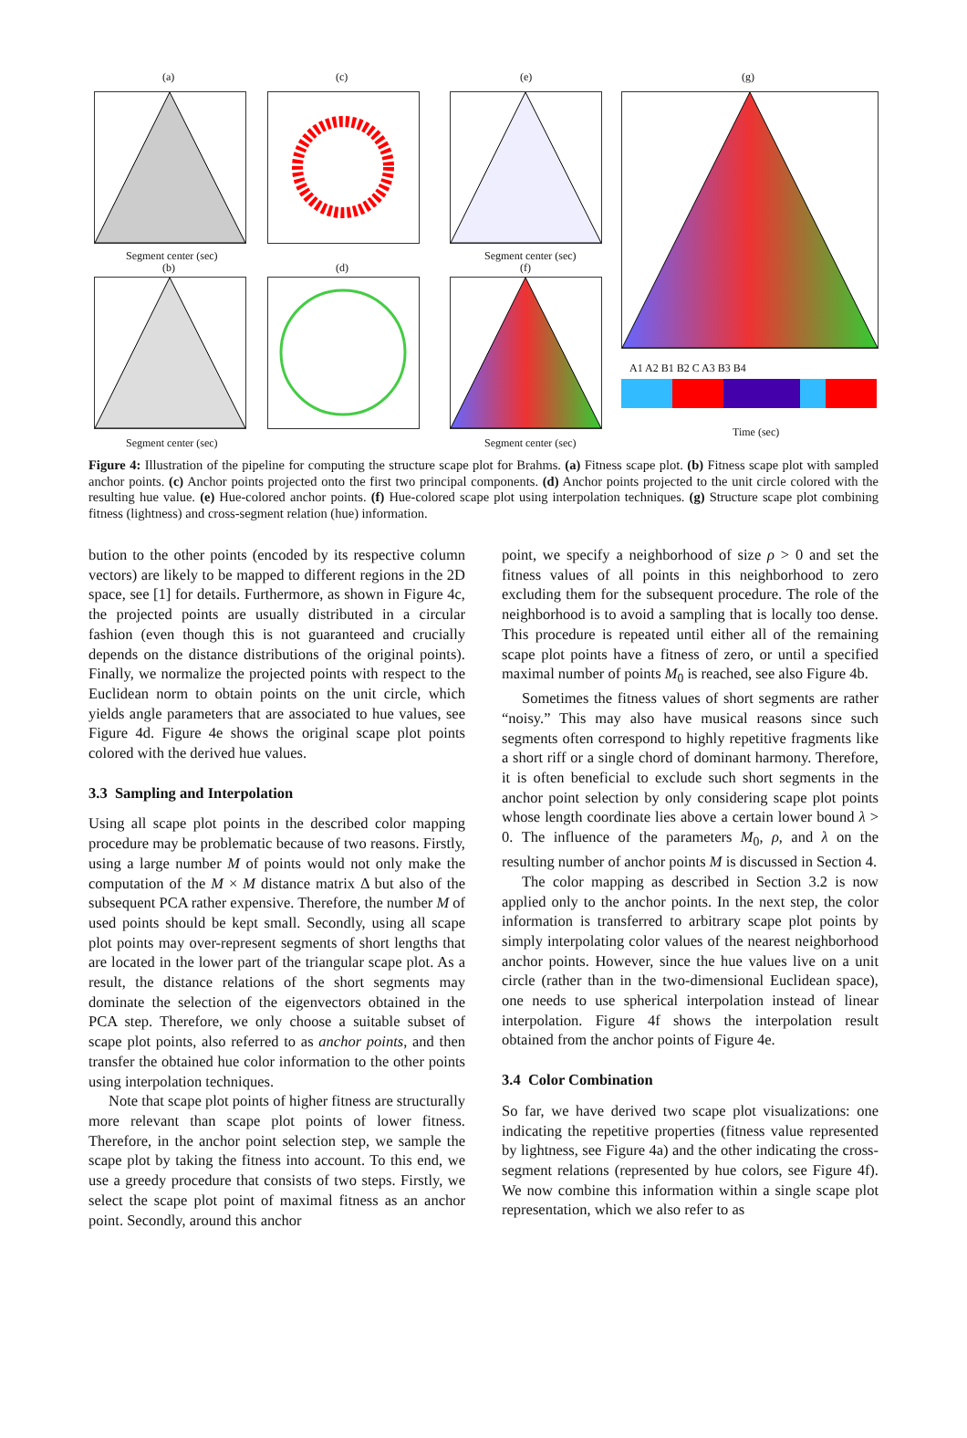(a)
Segment center (sec)
(c) (e)
Segment center (sec)
(g)
A1 A2 B1 B2 C A3 B3 B4
Time (sec)
(b)
Segment center (sec)
(d) (f)
Segment center (sec)
Figure 4: Illustration of the pipeline for computing the structure scape plot for Brahms. (a) Fitness scape plot. (b) Fitness scape plot with sampled anchor points. (c) Anchor points projected onto the first two principal components. (d) Anchor points projected to the unit circle colored with the resulting hue value. (e) Hue-colored anchor points. (f) Hue-colored scape plot using interpolation techniques. (g) Structure scape plot combining fitness (lightness) and cross-segment relation (hue) information.
bution to the other points (encoded by its respective column vectors) are likely to be mapped to different regions in the 2D space, see [1] for details. Furthermore, as shown in Figure 4c, the projected points are usually distributed in a circular fashion (even though this is not guaranteed and crucially depends on the distance distributions of the original points). Finally, we normalize the projected points with respect to the Euclidean norm to obtain points on the unit circle, which yields angle parameters that are associated to hue values, see Figure 4d. Figure 4e shows the original scape plot points colored with the derived hue values.
3.3 Sampling and Interpolation
Using all scape plot points in the described color mapping procedure may be problematic because of two reasons. Firstly, using a large number M of points would not only make the computation of the M × M distance matrix Δ but also of the subsequent PCA rather expensive. Therefore, the number M of used points should be kept small. Secondly, using all scape plot points may over-represent segments of short lengths that are located in the lower part of the triangular scape plot. As a result, the distance relations of the short segments may dominate the selection of the eigenvectors obtained in the PCA step. Therefore, we only choose a suitable subset of scape plot points, also referred to as anchor points, and then transfer the obtained hue color information to the other points using interpolation techniques.
Note that scape plot points of higher fitness are structurally more relevant than scape plot points of lower fitness. Therefore, in the anchor point selection step, we sample the scape plot by taking the fitness into account. To this end, we use a greedy procedure that consists of two steps. Firstly, we select the scape plot point of maximal fitness as an anchor point. Secondly, around this anchor
point, we specify a neighborhood of size ρ > 0 and set the fitness values of all points in this neighborhood to zero excluding them for the subsequent procedure. The role of the neighborhood is to avoid a sampling that is locally too dense. This procedure is repeated until either all of the remaining scape plot points have a fitness of zero, or until a specified maximal number of points M<sub>0</sub> is reached, see also Figure 4b.
Sometimes the fitness values of short segments are rather “noisy.” This may also have musical reasons since such segments often correspond to highly repetitive fragments like a short riff or a single chord of dominant harmony. Therefore, it is often beneficial to exclude such short segments in the anchor point selection by only considering scape plot points whose length coordinate lies above a certain lower bound λ > 0. The influence of the parameters M<sub>0</sub>, ρ, and λ on the resulting number of anchor points M is discussed in Section 4.
The color mapping as described in Section 3.2 is now applied only to the anchor points. In the next step, the color information is transferred to arbitrary scape plot points by simply interpolating color values of the nearest neighborhood anchor points. However, since the hue values live on a unit circle (rather than in the two-dimensional Euclidean space), one needs to use spherical interpolation instead of linear interpolation. Figure 4f shows the interpolation result obtained from the anchor points of Figure 4e.
3.4 Color Combination
So far, we have derived two scape plot visualizations: one indicating the repetitive properties (fitness value represented by lightness, see Figure 4a) and the other indicating the cross-segment relations (represented by hue colors, see Figure 4f). We now combine this information within a single scape plot representation, which we also refer to as